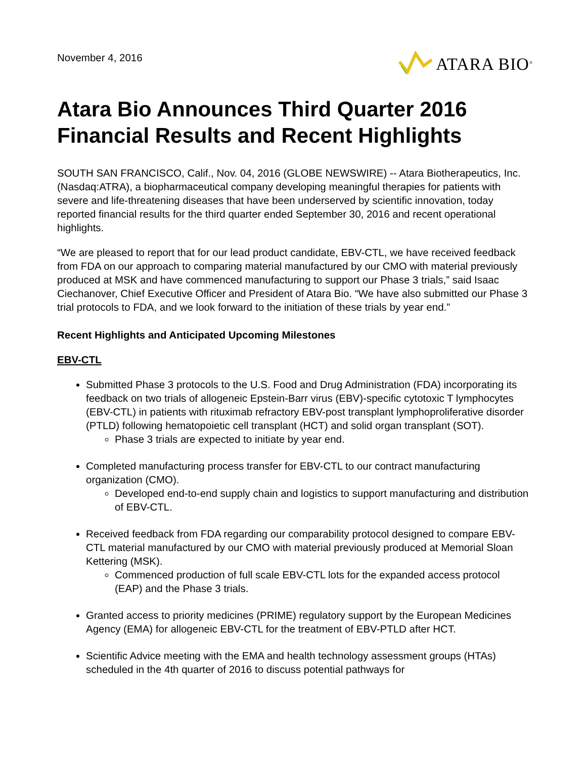November 4, 2016
ATARA BIO<sup>®</sup>
Atara Bio Announces Third Quarter 2016 Financial Results and Recent Highlights
SOUTH SAN FRANCISCO, Calif., Nov. 04, 2016 (GLOBE NEWSWIRE) -- Atara Biotherapeutics, Inc. (Nasdaq:ATRA), a biopharmaceutical company developing meaningful therapies for patients with severe and life-threatening diseases that have been underserved by scientific innovation, today reported financial results for the third quarter ended September 30, 2016 and recent operational highlights.
“We are pleased to report that for our lead product candidate, EBV-CTL, we have received feedback from FDA on our approach to comparing material manufactured by our CMO with material previously produced at MSK and have commenced manufacturing to support our Phase 3 trials,” said Isaac Ciechanover, Chief Executive Officer and President of Atara Bio. “We have also submitted our Phase 3 trial protocols to FDA, and we look forward to the initiation of these trials by year end.”
Recent Highlights and Anticipated Upcoming Milestones
EBV-CTL
Submitted Phase 3 protocols to the U.S. Food and Drug Administration (FDA) incorporating its feedback on two trials of allogeneic Epstein-Barr virus (EBV)-specific cytotoxic T lymphocytes (EBV-CTL) in patients with rituximab refractory EBV-post transplant lymphoproliferative disorder (PTLD) following hematopoietic cell transplant (HCT) and solid organ transplant (SOT).
Phase 3 trials are expected to initiate by year end.
Completed manufacturing process transfer for EBV-CTL to our contract manufacturing organization (CMO).
Developed end-to-end supply chain and logistics to support manufacturing and distribution of EBV-CTL.
Received feedback from FDA regarding our comparability protocol designed to compare EBV-CTL material manufactured by our CMO with material previously produced at Memorial Sloan Kettering (MSK).
Commenced production of full scale EBV-CTL lots for the expanded access protocol (EAP) and the Phase 3 trials.
Granted access to priority medicines (PRIME) regulatory support by the European Medicines Agency (EMA) for allogeneic EBV-CTL for the treatment of EBV-PTLD after HCT.
Scientific Advice meeting with the EMA and health technology assessment groups (HTAs) scheduled in the 4th quarter of 2016 to discuss potential pathways for